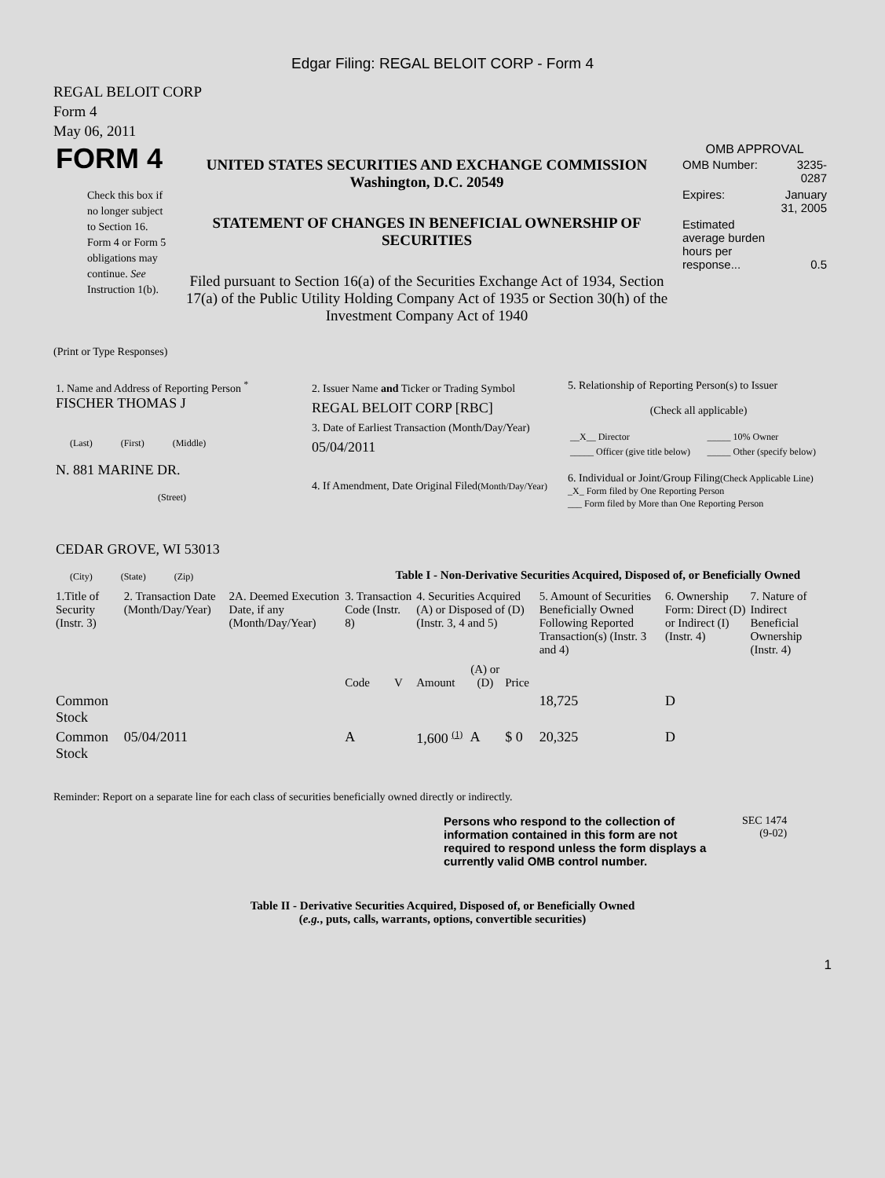Edgar Filing: REGAL BELOIT CORP - Form 4
REGAL BELOIT CORP
Form 4
May 06, 2011
| FORM 4 Check this box if no longer subject to Section 16. Form 4 or Form 5 obligations may continue. See Instruction 1(b). | UNITED STATES SECURITIES AND EXCHANGE COMMISSION Washington, D.C. 20549 STATEMENT OF CHANGES IN BENEFICIAL OWNERSHIP OF SECURITIES Filed pursuant to Section 16(a) of the Securities Exchange Act of 1934, Section 17(a) of the Public Utility Holding Company Act of 1935 or Section 30(h) of the Investment Company Act of 1940 | OMB APPROVAL / OMB Number: / 3235-0287 / / Expires: / January 31, 2005 / / Estimated average burden hours per response... / 0.5 / |
(Print or Type Responses)
| 1. Name and Address of Reporting Person <sup>*</sup> FISCHER THOMAS J (Last) (First) (Middle) N. 881 MARINE DR. (Street) CEDAR GROVE, WI 53013 (City) (State) (Zip) | 2. Issuer Name and Ticker or Trading Symbol REGAL BELOIT CORP [RBC] 3. Date of Earliest Transaction (Month/Day/Year) 05/04/2011 4. If Amendment, Date Original Filed (Month/Day/Year) | 5. Relationship of Reporting Person(s) to Issuer (Check all applicable) / __X__ Director / _____ 10% Owner / / _____ Officer (give title below) / _____ Other (specify below) / 6. Individual or Joint/Group Filing (Check Applicable Line) _X_ Form filed by One Reporting Person ___ Form filed by More than One Reporting Person |
Table I - Non-Derivative Securities Acquired, Disposed of, or Beneficially Owned
| 1.Title of Security (Instr. 3) | 2. Transaction Date (Month/Day/Year) | 2A. Deemed Execution Date, if any (Month/Day/Year) | 3. Transaction Code (Instr. 8) | | 4. Securities Acquired (A) or Disposed of (D) (Instr. 3, 4 and 5) | | | 5. Amount of Securities Beneficially Owned Following Reported Transaction(s) (Instr. 3 and 4) | 6. Ownership Form: Direct (D) or Indirect (I) (Instr. 4) | 7. Nature of Indirect Beneficial Ownership (Instr. 4) |
| --- | --- | --- | --- | --- | --- | --- | --- | --- | --- | --- |
| | | | Code | V | Amount | (A) or (D) | Price | | | |
| Common Stock | | | | | | | | 18,725 | D | |
| Common Stock | 05/04/2011 | | A | | 1,600 <sup>(1)</sup> | A | $ 0 | 20,325 | D | |
Reminder: Report on a separate line for each class of securities beneficially owned directly or indirectly.
Persons who respond to the collection of information contained in this form are not required to respond unless the form displays a currently valid OMB control number.
SEC 1474
(9-02)
Table II - Derivative Securities Acquired, Disposed of, or Beneficially Owned
(e.g., puts, calls, warrants, options, convertible securities)
1